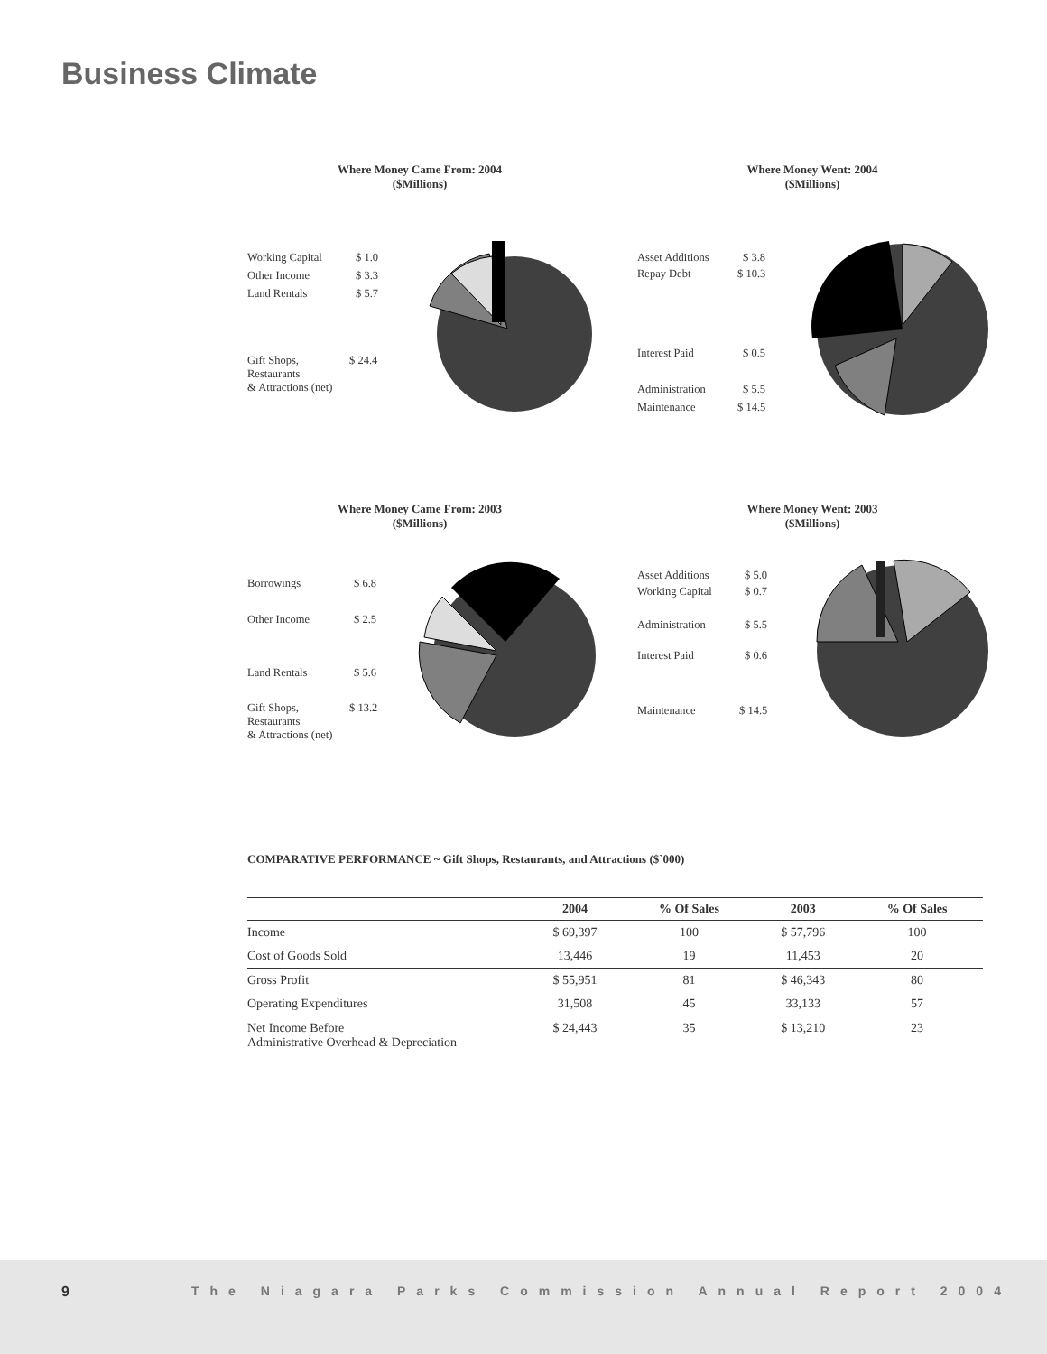Business Climate
Where Money Came From: 2004
($Millions)
Working Capital $ 1.0
Other Income $ 3.3
Land Rentals $ 5.7
Gift Shops,
Restaurants
& Attractions (net)
$ 24.4
Where Money Went: 2004
($Millions)
Asset Additions $ 3.8
Repay Debt $ 10.3
Interest Paid $ 0.5
Administration $ 5.5
Maintenance $ 14.5
Where Money Came From: 2003
($Millions)
Borrowings $ 6.8
Other Income $ 2.5
Land Rentals $ 5.6
Gift Shops,
Restaurants
& Attractions (net)
$ 13.2
Where Money Went: 2003
($Millions)
Asset Additions $ 5.0
Working Capital $ 0.7
Administration $ 5.5
Interest Paid $ 0.6
Maintenance $ 14.5
COMPARATIVE PERFORMANCE ~ Gift Shops, Restaurants, and Attractions ($`000)
| | 2004 | % Of Sales | 2003 | % Of Sales |
| --- | --- | --- | --- | --- |
| Income | $ 69,397 | 100 | $ 57,796 | 100 |
| Cost of Goods Sold | 13,446 | 19 | 11,453 | 20 |
| Gross Profit | $ 55,951 | 81 | $ 46,343 | 80 |
| Operating Expenditures | 31,508 | 45 | 33,133 | 57 |
| Net Income Before Administrative Overhead & Depreciation | $ 24,443 | 35 | $ 13,210 | 23 |
9 The Niagara Parks Commission Annual Report 2004